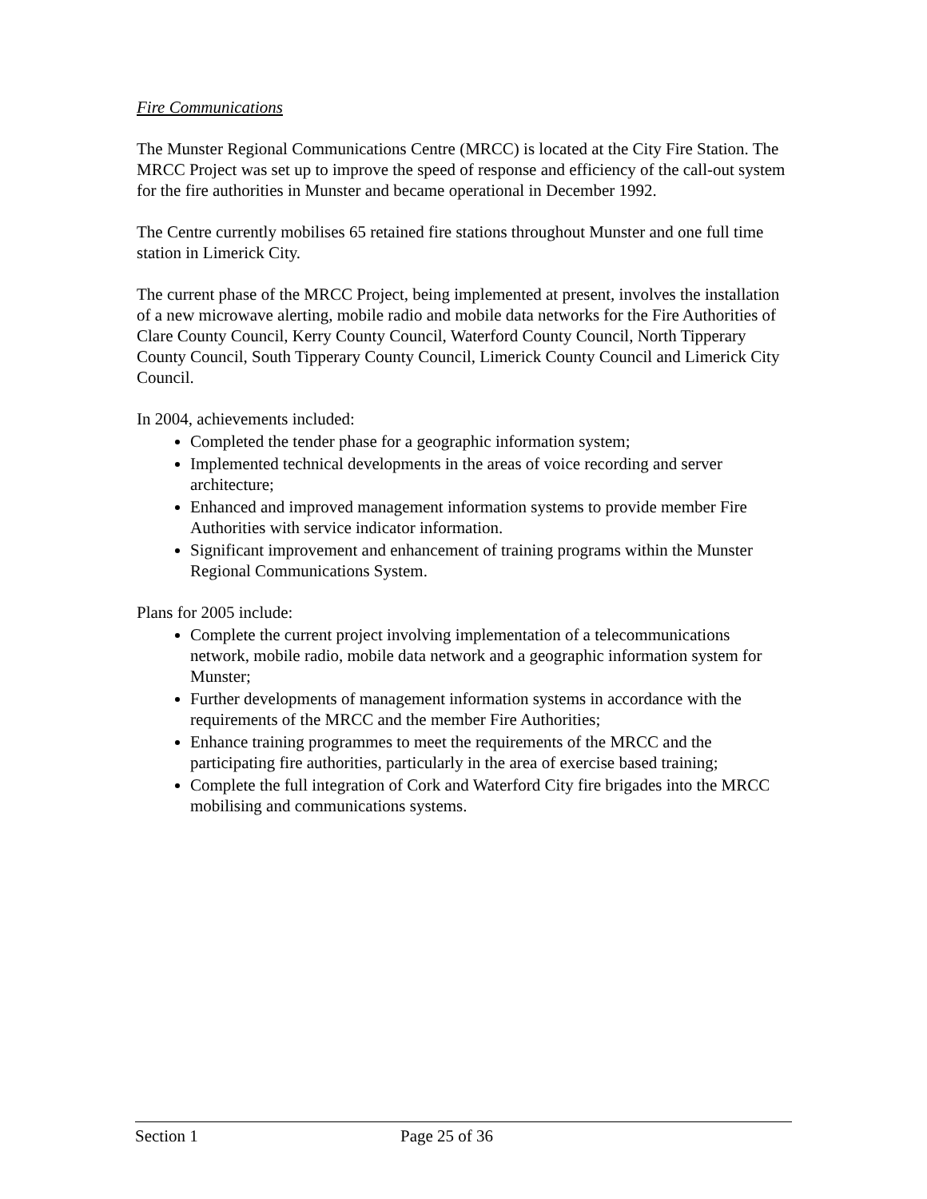Fire Communications
The Munster Regional Communications Centre (MRCC) is located at the City Fire Station. The MRCC Project was set up to improve the speed of response and efficiency of the call-out system for the fire authorities in Munster and became operational in December 1992.
The Centre currently mobilises 65 retained fire stations throughout Munster and one full time station in Limerick City.
The current phase of the MRCC Project, being implemented at present, involves the installation of a new microwave alerting, mobile radio and mobile data networks for the Fire Authorities of Clare County Council, Kerry County Council, Waterford County Council, North Tipperary County Council, South Tipperary County Council, Limerick County Council and Limerick City Council.
In 2004, achievements included:
Completed the tender phase for a geographic information system;
Implemented technical developments in the areas of voice recording and server architecture;
Enhanced and improved management information systems to provide member Fire Authorities with service indicator information.
Significant improvement and enhancement of training programs within the Munster Regional Communications System.
Plans for 2005 include:
Complete the current project involving implementation of a telecommunications network, mobile radio, mobile data network and a geographic information system for Munster;
Further developments of management information systems in accordance with the requirements of the MRCC and the member Fire Authorities;
Enhance training programmes to meet the requirements of the MRCC and the participating fire authorities, particularly in the area of exercise based training;
Complete the full integration of Cork and Waterford City fire brigades into the MRCC mobilising and communications systems.
Section 1 Page 25 of 36